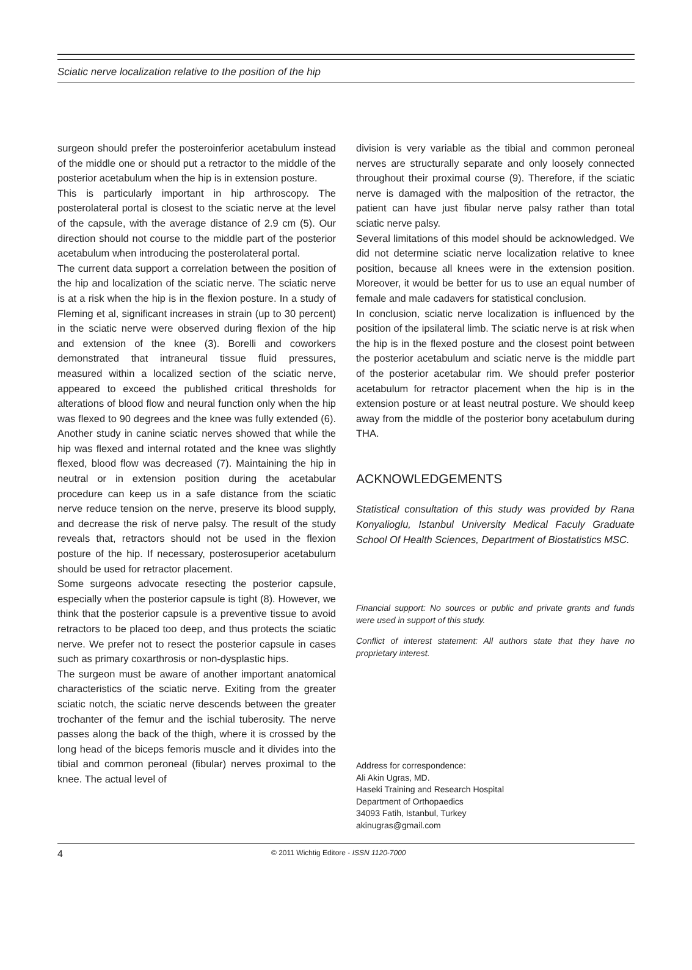Sciatic nerve localization relative to the position of the hip
surgeon should prefer the posteroinferior acetabulum instead of the middle one or should put a retractor to the middle of the posterior acetabulum when the hip is in extension posture.
This is particularly important in hip arthroscopy. The posterolateral portal is closest to the sciatic nerve at the level of the capsule, with the average distance of 2.9 cm (5). Our direction should not course to the middle part of the posterior acetabulum when introducing the posterolateral portal.
The current data support a correlation between the position of the hip and localization of the sciatic nerve. The sciatic nerve is at a risk when the hip is in the flexion posture. In a study of Fleming et al, significant increases in strain (up to 30 percent) in the sciatic nerve were observed during flexion of the hip and extension of the knee (3). Borelli and coworkers demonstrated that intraneural tissue fluid pressures, measured within a localized section of the sciatic nerve, appeared to exceed the published critical thresholds for alterations of blood flow and neural function only when the hip was flexed to 90 degrees and the knee was fully extended (6). Another study in canine sciatic nerves showed that while the hip was flexed and internal rotated and the knee was slightly flexed, blood flow was decreased (7). Maintaining the hip in neutral or in extension position during the acetabular procedure can keep us in a safe distance from the sciatic nerve reduce tension on the nerve, preserve its blood supply, and decrease the risk of nerve palsy. The result of the study reveals that, retractors should not be used in the flexion posture of the hip. If necessary, posterosuperior acetabulum should be used for retractor placement.
Some surgeons advocate resecting the posterior capsule, especially when the posterior capsule is tight (8). However, we think that the posterior capsule is a preventive tissue to avoid retractors to be placed too deep, and thus protects the sciatic nerve. We prefer not to resect the posterior capsule in cases such as primary coxarthrosis or non-dysplastic hips.
The surgeon must be aware of another important anatomical characteristics of the sciatic nerve. Exiting from the greater sciatic notch, the sciatic nerve descends between the greater trochanter of the femur and the ischial tuberosity. The nerve passes along the back of the thigh, where it is crossed by the long head of the biceps femoris muscle and it divides into the tibial and common peroneal (fibular) nerves proximal to the knee. The actual level of
division is very variable as the tibial and common peroneal nerves are structurally separate and only loosely connected throughout their proximal course (9). Therefore, if the sciatic nerve is damaged with the malposition of the retractor, the patient can have just fibular nerve palsy rather than total sciatic nerve palsy.
Several limitations of this model should be acknowledged. We did not determine sciatic nerve localization relative to knee position, because all knees were in the extension position. Moreover, it would be better for us to use an equal number of female and male cadavers for statistical conclusion.
In conclusion, sciatic nerve localization is influenced by the position of the ipsilateral limb. The sciatic nerve is at risk when the hip is in the flexed posture and the closest point between the posterior acetabulum and sciatic nerve is the middle part of the posterior acetabular rim. We should prefer posterior acetabulum for retractor placement when the hip is in the extension posture or at least neutral posture. We should keep away from the middle of the posterior bony acetabulum during THA.
ACKNOWLEDGEMENTS
Statistical consultation of this study was provided by Rana Konyalioglu, Istanbul University Medical Faculy Graduate School Of Health Sciences, Department of Biostatistics MSC.
Financial support: No sources or public and private grants and funds were used in support of this study.
Conflict of interest statement: All authors state that they have no proprietary interest.
Address for correspondence:
Ali Akin Ugras, MD.
Haseki Training and Research Hospital
Department of Orthopaedics
34093 Fatih, Istanbul, Turkey
akinugras@gmail.com
4 © 2011 Wichtig Editore - ISSN 1120-7000